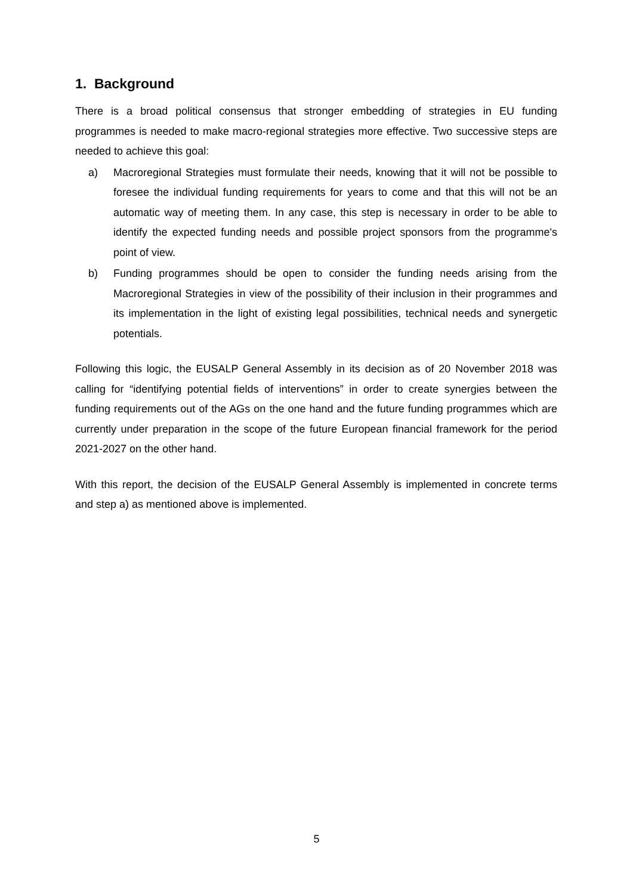1. Background
There is a broad political consensus that stronger embedding of strategies in EU funding programmes is needed to make macro-regional strategies more effective. Two successive steps are needed to achieve this goal:
a) Macroregional Strategies must formulate their needs, knowing that it will not be possible to foresee the individual funding requirements for years to come and that this will not be an automatic way of meeting them. In any case, this step is necessary in order to be able to identify the expected funding needs and possible project sponsors from the programme's point of view.
b) Funding programmes should be open to consider the funding needs arising from the Macroregional Strategies in view of the possibility of their inclusion in their programmes and its implementation in the light of existing legal possibilities, technical needs and synergetic potentials.
Following this logic, the EUSALP General Assembly in its decision as of 20 November 2018 was calling for “identifying potential fields of interventions” in order to create synergies between the funding requirements out of the AGs on the one hand and the future funding programmes which are currently under preparation in the scope of the future European financial framework for the period 2021-2027 on the other hand.
With this report, the decision of the EUSALP General Assembly is implemented in concrete terms and step a) as mentioned above is implemented.
5